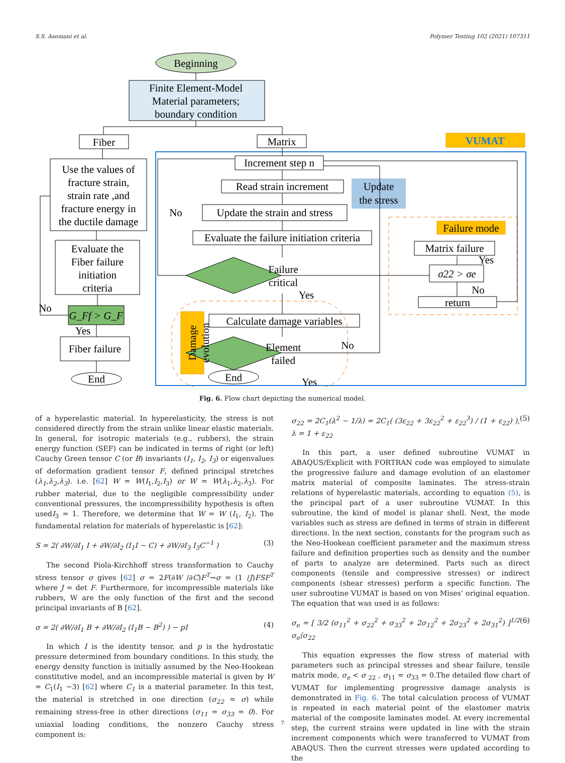S.S. Asemani et al. Polymer Testing 102 (2021) 107311
Beginning
Finite Element-Model
Material parameters;
boundary condition
Fiber
Matrix
VUMAT
Use the values of
fracture strain,
strain rate ,and
fracture energy in
the ductile damage
Evaluate the
Fiber failure
initiation
criteria
G_Ff > G_F
Fiber failure
End
No
Yes
Increment step n
Read strain increment
Update the strain and stress
Evaluate the failure initiation criteria
Failure
critical
Update
the stress
No
Failure mode
Matrix failure
Yes
σ22 > σe
No
return
Yes
Calculate damage variables
Element
failed
No
Yes
End
Damage
evolution
Fig. 6. Flow chart depicting the numerical model.
of a hyperelastic material. In hyperelasticity, the stress is not considered directly from the strain unlike linear elastic materials. In general, for isotropic materials (e.g., rubbers), the strain energy function (SEF) can be indicated in terms of right (or left) Cauchy Green tensor C (or B) invariants (I<sub>1</sub>, I<sub>2</sub>, I<sub>3</sub>) or eigenvalues of deformation gradient tensor F, defined principal stretches (λ<sub>1</sub>,λ<sub>2</sub>,λ<sub>3</sub>). i.e. [62] W = W(I<sub>1</sub>,I<sub>2</sub>,I<sub>3</sub>) or W = W(λ<sub>1</sub>,λ<sub>2</sub>,λ<sub>3</sub>). For rubber material, due to the negligible compressibility under conventional pressures, the incompressibility hypothesis is often usedI<sub>3</sub> = 1. Therefore, we determine that W = W (I<sub>1</sub>, I<sub>2</sub>). The fundamental relation for materials of hyperelastic is [62]:
S = 2( ∂W/∂I<sub>1</sub> I + ∂W/∂I<sub>2</sub> (I<sub>1</sub>I − C) + ∂W/∂I<sub>3</sub> I<sub>3</sub>C<sup>−1</sup> ) (3)
The second Piola-Kirchhoff stress transformation to Cauchy stress tensor σ gives [62] σ = 2F(∂W /∂C)F<sup>T</sup>→σ = (1 /J)FSF<sup>T</sup> where J = det F. Furthermore, for incompressible materials like rubbers, W are the only function of the first and the second principal invariants of B [62].
σ = 2( ∂W/∂I<sub>1</sub> B + ∂W/∂I<sub>2</sub> (I<sub>1</sub>B − B<sup>2</sup>) ) − pI (4)
In which I is the identity tensor, and p is the hydrostatic pressure determined from boundary conditions. In this study, the energy density function is initially assumed by the Neo-Hookean constitutive model, and an incompressible material is given by W = C<sub>1</sub>(I<sub>1</sub> −3) [62] where C<sub>1</sub> is a material parameter. In this test, the material is stretched in one direction (σ<sub>22</sub> = σ) while remaining stress-free in other directions (σ<sub>11</sub> = σ<sub>33</sub> = 0). For uniaxial loading conditions, the nonzero Cauchy stress component is:
σ<sub>22</sub> = 2C<sub>1</sub>(λ<sup>2</sup> − 1/λ) = 2C<sub>1</sub>( (3ε<sub>22</sub> + 3ε<sub>22</sub><sup>2</sup> + ε<sub>22</sub><sup>3</sup>) / (1 + ε<sub>22</sub>) ), λ = 1 + ε<sub>22</sub> (5)
In this part, a user defined subroutine VUMAT in ABAQUS/Explicit with FORTRAN code was employed to simulate the progressive failure and damage evolution of an elastomer matrix material of composite laminates. The stress-strain relations of hyperelastic materials, according to equation (5), is the principal part of a user subroutine VUMAT. In this subroutine, the kind of model is planar shell. Next, the mode variables such as stress are defined in terms of strain in different directions. In the next section, constants for the program such as the Neo-Hookean coefficient parameter and the maximum stress failure and definition properties such as density and the number of parts to analyze are determined. Parts such as direct components (tensile and compressive stresses) or indirect components (shear stresses) perform a specific function. The user subroutine VUMAT is based on von Mises’ original equation. The equation that was used is as follows:
σ<sub>e</sub> = [ 3/2 (σ<sub>11</sub><sup>2</sup> + σ<sub>22</sub><sup>2</sup> + σ<sub>33</sub><sup>2</sup> + 2σ<sub>12</sub><sup>2</sup> + 2σ<sub>23</sub><sup>2</sup> + 2σ<sub>31</sub><sup>2</sup>) ]<sup>1/2</sup> σ<sub>e</sub>⟨σ<sub>22</sub> (6)
This equation expresses the flow stress of material with parameters such as principal stresses and shear failure, tensile matrix mode, σ<sub>e</sub> < σ <sub>22</sub> , σ<sub>11</sub> = σ<sub>33</sub> = 0.The detailed flow chart of VUMAT for implementing progressive damage analysis is demonstrated in Fig. 6. The total calculation process of VUMAT is repeated in each material point of the elastomer matrix material of the composite laminates model. At every incremental step, the current strains were updated in line with the strain increment components which were transferred to VUMAT from ABAQUS. Then the current stresses were updated according to the
7